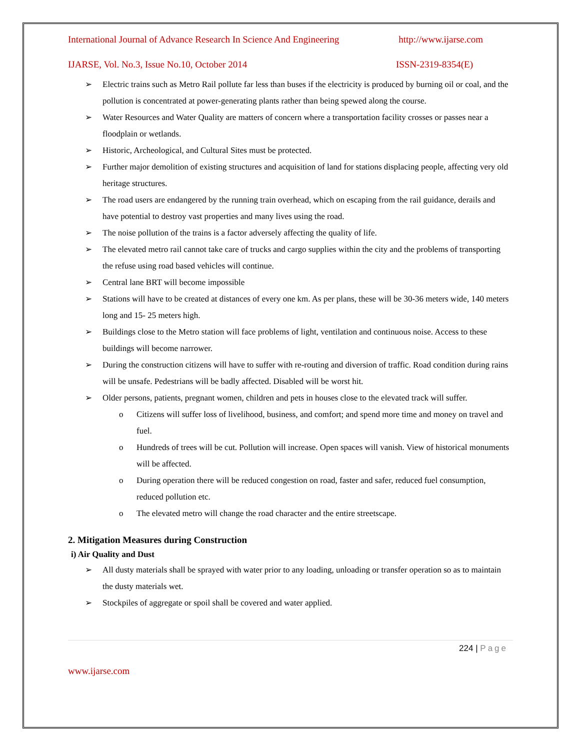International Journal of Advance Research In Science And Engineering http://www.ijarse.com
IJARSE, Vol. No.3, Issue No.10, October 2014 ISSN-2319-8354(E)
➢ Electric trains such as Metro Rail pollute far less than buses if the electricity is produced by burning oil or coal, and the pollution is concentrated at power-generating plants rather than being spewed along the course.
➢ Water Resources and Water Quality are matters of concern where a transportation facility crosses or passes near a floodplain or wetlands.
➢ Historic, Archeological, and Cultural Sites must be protected.
➢ Further major demolition of existing structures and acquisition of land for stations displacing people, affecting very old heritage structures.
➢ The road users are endangered by the running train overhead, which on escaping from the rail guidance, derails and have potential to destroy vast properties and many lives using the road.
➢ The noise pollution of the trains is a factor adversely affecting the quality of life.
➢ The elevated metro rail cannot take care of trucks and cargo supplies within the city and the problems of transporting the refuse using road based vehicles will continue.
➢ Central lane BRT will become impossible
➢ Stations will have to be created at distances of every one km. As per plans, these will be 30-36 meters wide, 140 meters long and 15- 25 meters high.
➢ Buildings close to the Metro station will face problems of light, ventilation and continuous noise. Access to these buildings will become narrower.
➢ During the construction citizens will have to suffer with re-routing and diversion of traffic. Road condition during rains will be unsafe. Pedestrians will be badly affected. Disabled will be worst hit.
➢ Older persons, patients, pregnant women, children and pets in houses close to the elevated track will suffer.
o Citizens will suffer loss of livelihood, business, and comfort; and spend more time and money on travel and fuel.
o Hundreds of trees will be cut. Pollution will increase. Open spaces will vanish. View of historical monuments will be affected.
o During operation there will be reduced congestion on road, faster and safer, reduced fuel consumption, reduced pollution etc.
o The elevated metro will change the road character and the entire streetscape.
2. Mitigation Measures during Construction
i) Air Quality and Dust
➢ All dusty materials shall be sprayed with water prior to any loading, unloading or transfer operation so as to maintain the dusty materials wet.
➢ Stockpiles of aggregate or spoil shall be covered and water applied.
224 | Page
www.ijarse.com